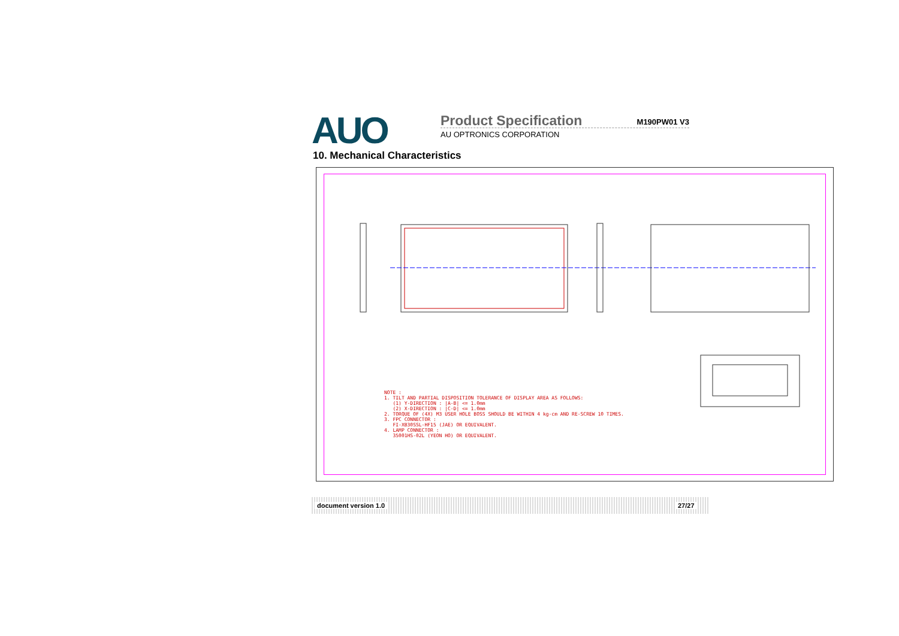AUO
Product Specification M190PW01 V3
AU OPTRONICS CORPORATION
10. Mechanical Characteristics
NOTE : 1. TILT AND PARTIAL DISPOSITION TOLERANCE OF DISPLAY AREA AS FOLLOWS: (1) Y-DIRECTION : |A-B| <= 1.0mm (2) X-DIRECTION : |C-D| <= 1.0mm 2. TORQUE OF (4X) M3 USER HOLE BOSS SHOULD BE WITHIN 4 kg-cm AND RE-SCREW 10 TIMES. 3. FPC CONNECTOR : FI-XB30SSL-HF15 (JAE) OR EQUIVALENT. 4. LAMP CONNECTOR : 35001HS-02L (YEON HO) OR EQUIVALENT.
document version 1.0 27/27